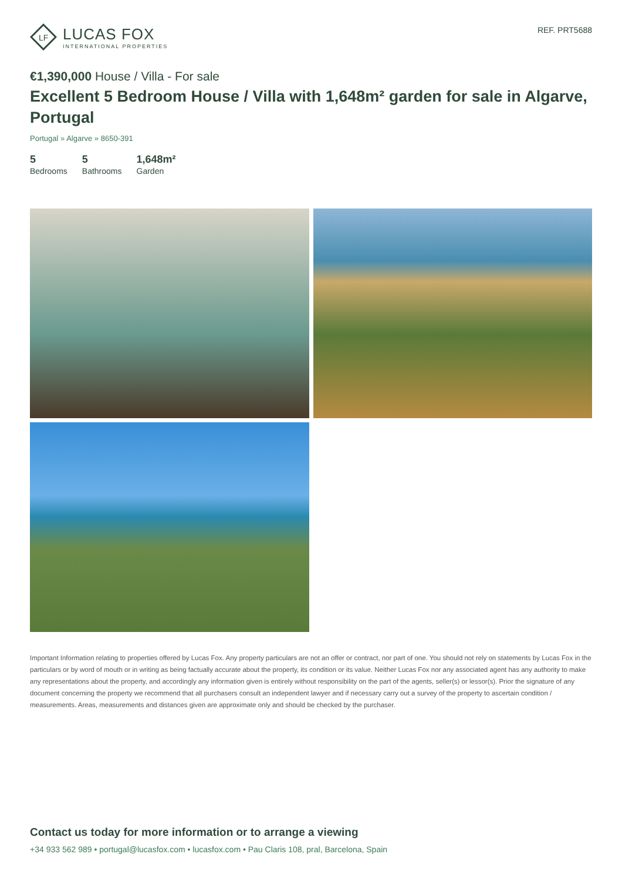LF
LUCAS FOX
INTERNATIONAL PROPERTIES
REF. PRT5688
€1,390,000 House / Villa - For sale
Excellent 5 Bedroom House / Villa with 1,648m² garden for sale in Algarve, Portugal
Portugal » Algarve » 8650-391
5
Bedrooms
5
Bathrooms
1,648m²
Garden
Important Information relating to properties offered by Lucas Fox. Any property particulars are not an offer or contract, nor part of one. You should not rely on statements by Lucas Fox in the particulars or by word of mouth or in writing as being factually accurate about the property, its condition or its value. Neither Lucas Fox nor any associated agent has any authority to make any representations about the property, and accordingly any information given is entirely without responsibility on the part of the agents, seller(s) or lessor(s). Prior the signature of any document concerning the property we recommend that all purchasers consult an independent lawyer and if necessary carry out a survey of the property to ascertain condition / measurements. Areas, measurements and distances given are approximate only and should be checked by the purchaser.
Contact us today for more information or to arrange a viewing
+34 933 562 989 • portugal@lucasfox.com • lucasfox.com • Pau Claris 108, pral, Barcelona, Spain